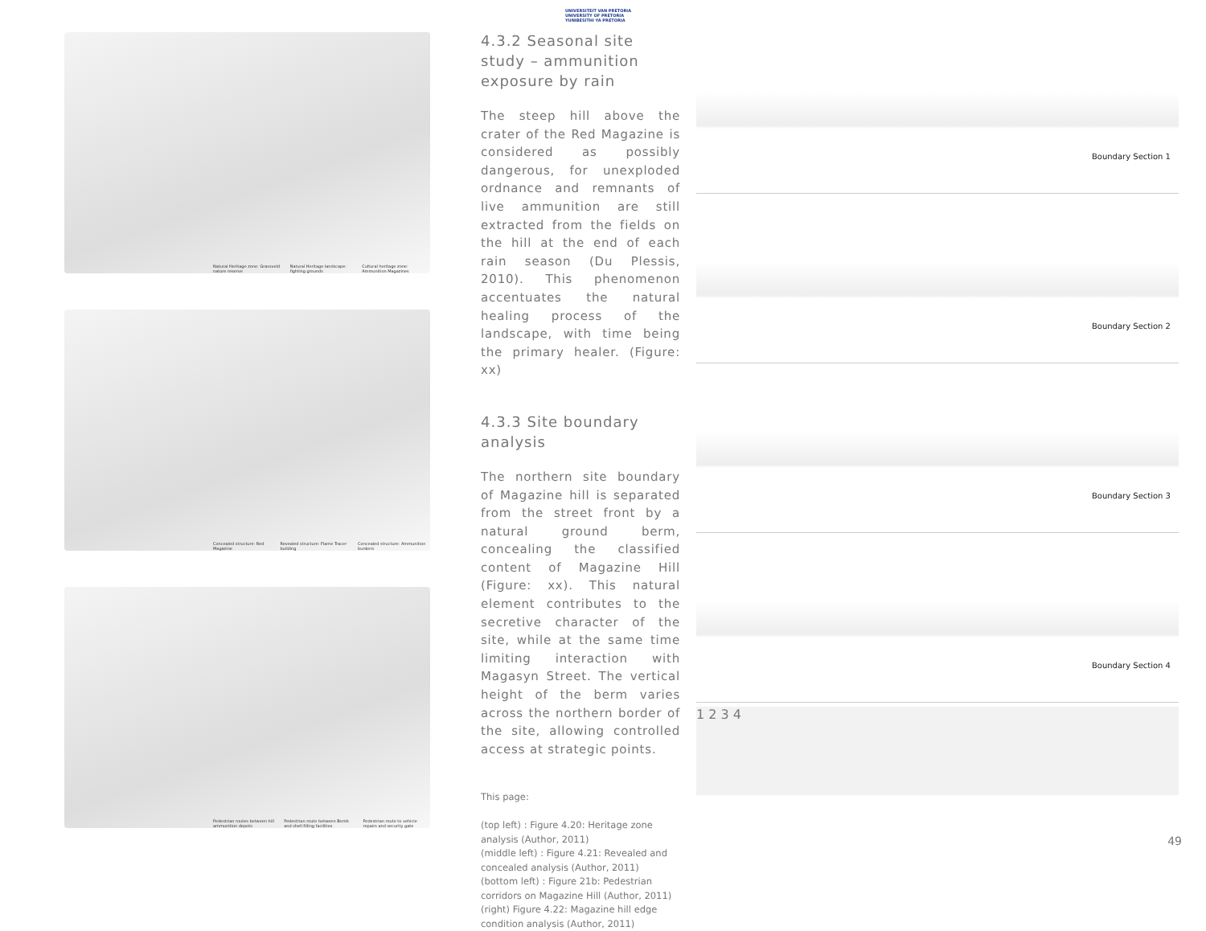Natural Heritage zone: Grassveld nature reserve
Natural Heritage landscape: fighting grounds
Cultural heritage zone: Ammunition Magazines
Concealed structure: Red Magazine
Revealed structure: Flame Tracer building
Concealed structure: Ammunition bunkers
Pedestrian routes between hill ammunition depots
Pedestrian route between Bomb and shell filling facilities
Pedestrian route to vehicle repairs and security gate
UNIVERSITEIT VAN PRETORIA
UNIVERSITY OF PRETORIA
YUNIBESITHI YA PRETORIA
4.3.2 Seasonal site study – ammunition exposure by rain
The steep hill above the crater of the Red Magazine is considered as possibly dangerous, for unexploded ordnance and remnants of live ammunition are still extracted from the fields on the hill at the end of each rain season (Du Plessis, 2010). This phenomenon accentuates the natural healing process of the landscape, with time being the primary healer. (Figure: xx)
4.3.3 Site boundary analysis
The northern site boundary of Magazine hill is separated from the street front by a natural ground berm, concealing the classified content of Magazine Hill (Figure: xx). This natural element contributes to the secretive character of the site, while at the same time limiting interaction with Magasyn Street. The vertical height of the berm varies across the northern border of the site, allowing controlled access at strategic points.
This page:
(top left) : Figure 4.20: Heritage zone analysis (Author, 2011)
(middle left) : Figure 4.21: Revealed and concealed analysis (Author, 2011)
(bottom left) : Figure 21b: Pedestrian corridors on Magazine Hill (Author, 2011)
(right) Figure 4.22: Magazine hill edge condition analysis (Author, 2011)
Boundary Section 1
Boundary Section 2
Boundary Section 3
Boundary Section 4
1 2 3 4
49